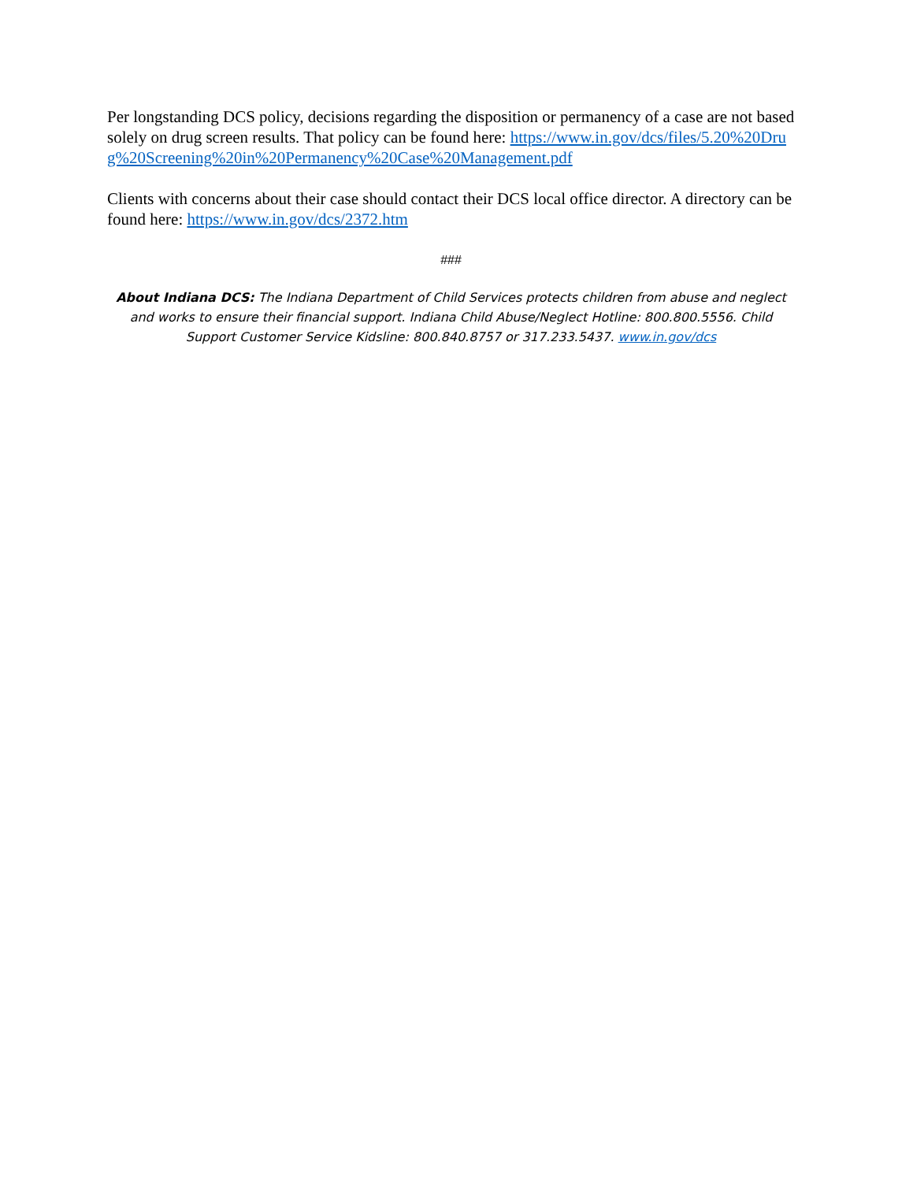Per longstanding DCS policy, decisions regarding the disposition or permanency of a case are not based solely on drug screen results. That policy can be found here: https://www.in.gov/dcs/files/5.20%20Drug%20Screening%20in%20Permanency%20Case%20Management.pdf
Clients with concerns about their case should contact their DCS local office director. A directory can be found here: https://www.in.gov/dcs/2372.htm
###
About Indiana DCS: The Indiana Department of Child Services protects children from abuse and neglect and works to ensure their financial support. Indiana Child Abuse/Neglect Hotline: 800.800.5556. Child Support Customer Service Kidsline: 800.840.8757 or 317.233.5437. www.in.gov/dcs